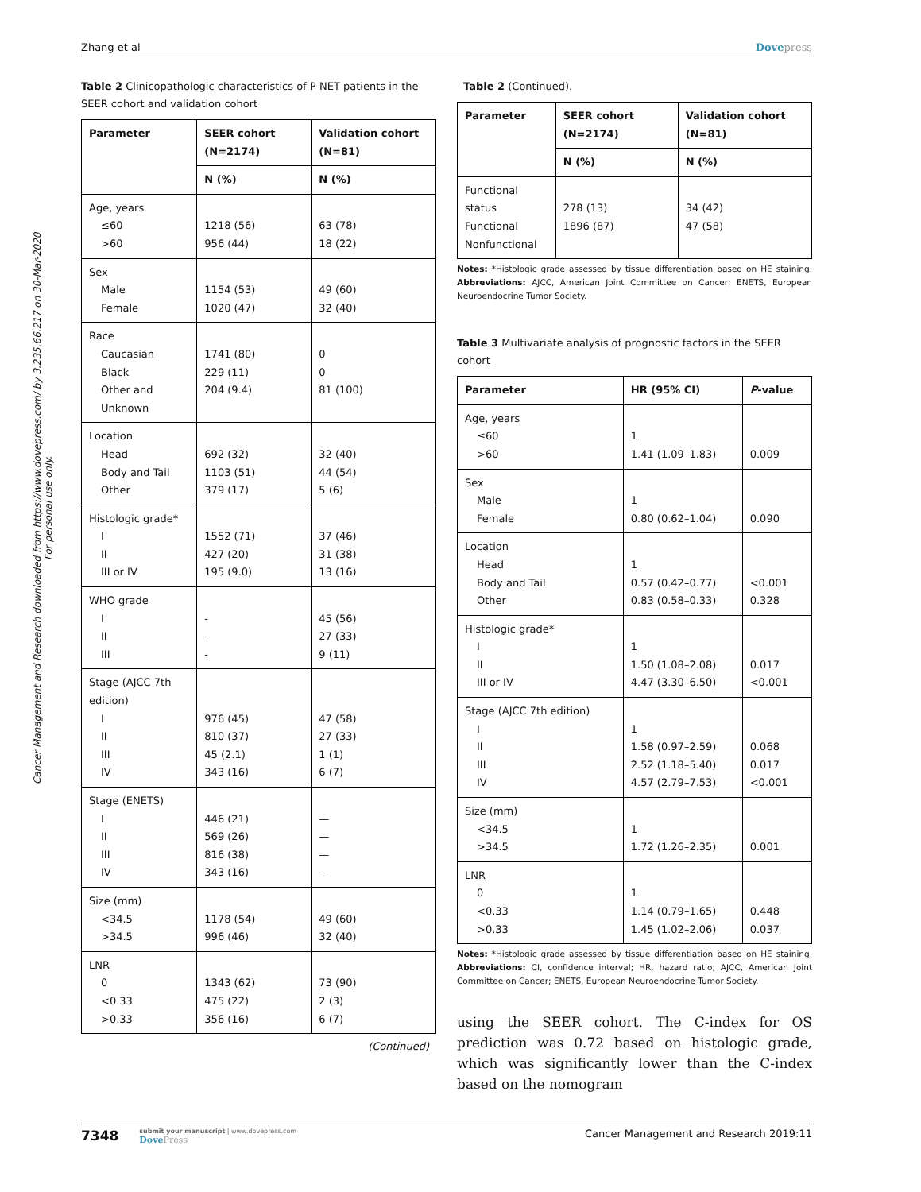Zhang et al Dovepress
Cancer Management and Research downloaded from https://www.dovepress.com/ by 3.235.66.217 on 30-Mar-2020
For personal use only.
Table 2 Clinicopathologic characteristics of P-NET patients in the SEER cohort and validation cohort
| Parameter | SEER cohort (N=2174) | Validation cohort (N=81) |
| --- | --- | --- |
| | N (%) | N (%) |
| Age, years ≤60 >60 | 1218 (56) 956 (44) | 63 (78) 18 (22) |
| Sex Male Female | 1154 (53) 1020 (47) | 49 (60) 32 (40) |
| Race Caucasian Black Other and Unknown | 1741 (80) 229 (11) 204 (9.4) | 0 0 81 (100) |
| Location Head Body and Tail Other | 692 (32) 1103 (51) 379 (17) | 32 (40) 44 (54) 5 (6) |
| Histologic grade* I II III or IV | 1552 (71) 427 (20) 195 (9.0) | 37 (46) 31 (38) 13 (16) |
| WHO grade I II III | - - - | 45 (56) 27 (33) 9 (11) |
| Stage (AJCC 7th edition) I II III IV | 976 (45) 810 (37) 45 (2.1) 343 (16) | 47 (58) 27 (33) 1 (1) 6 (7) |
| Stage (ENETS) I II III IV | 446 (21) 569 (26) 816 (38) 343 (16) | — — — — |
| Size (mm) <34.5 >34.5 | 1178 (54) 996 (46) | 49 (60) 32 (40) |
| LNR 0 <0.33 >0.33 | 1343 (62) 475 (22) 356 (16) | 73 (90) 2 (3) 6 (7) |
(Continued)
Table 2 (Continued).
| Parameter | SEER cohort (N=2174) | Validation cohort (N=81) |
| --- | --- | --- |
| | N (%) | N (%) |
| Functional status Functional Nonfunctional | 278 (13) 1896 (87) | 34 (42) 47 (58) |
Notes: *Histologic grade assessed by tissue differentiation based on HE staining. Abbreviations: AJCC, American Joint Committee on Cancer; ENETS, European Neuroendocrine Tumor Society.
Table 3 Multivariate analysis of prognostic factors in the SEER cohort
| Parameter | HR (95% CI) | P -value |
| --- | --- | --- |
| Age, years ≤60 >60 | 1 1.41 (1.09–1.83) | 0.009 |
| Sex Male Female | 1 0.80 (0.62–1.04) | 0.090 |
| Location Head Body and Tail Other | 1 0.57 (0.42–0.77) 0.83 (0.58–0.33) | <0.001 0.328 |
| Histologic grade* I II III or IV | 1 1.50 (1.08–2.08) 4.47 (3.30–6.50) | 0.017 <0.001 |
| Stage (AJCC 7th edition) I II III IV | 1 1.58 (0.97–2.59) 2.52 (1.18–5.40) 4.57 (2.79–7.53) | 0.068 0.017 <0.001 |
| Size (mm) <34.5 >34.5 | 1 1.72 (1.26–2.35) | 0.001 |
| LNR 0 <0.33 >0.33 | 1 1.14 (0.79–1.65) 1.45 (1.02–2.06) | 0.448 0.037 |
Notes: *Histologic grade assessed by tissue differentiation based on HE staining. Abbreviations: CI, confidence interval; HR, hazard ratio; AJCC, American Joint Committee on Cancer; ENETS, European Neuroendocrine Tumor Society.
using the SEER cohort. The C-index for OS prediction was 0.72 based on histologic grade, which was significantly lower than the C-index based on the nomogram
7348
submit your manuscript | www.dovepress.com
DovePress
Cancer Management and Research 2019:11